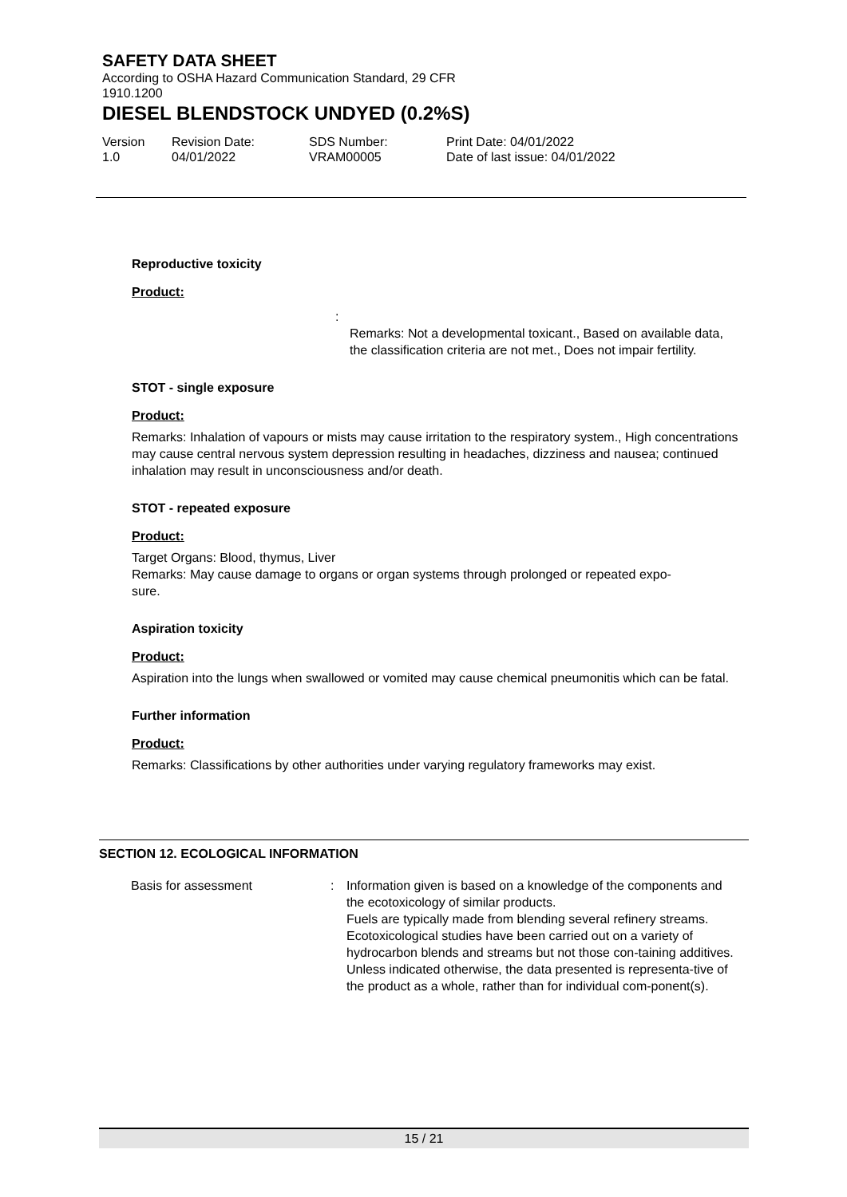SAFETY DATA SHEET
According to OSHA Hazard Communication Standard, 29 CFR
1910.1200
DIESEL BLENDSTOCK UNDYED (0.2%S)
Version
1.0
Revision Date:
04/01/2022
SDS Number:
VRAM00005
Print Date: 04/01/2022
Date of last issue: 04/01/2022
Reproductive toxicity
Product:
:
Remarks: Not a developmental toxicant., Based on available data, the classification criteria are not met., Does not impair fertility.
STOT - single exposure
Product:
Remarks: Inhalation of vapours or mists may cause irritation to the respiratory system., High concentrations may cause central nervous system depression resulting in headaches, dizziness and nausea; continued inhalation may result in unconsciousness and/or death.
STOT - repeated exposure
Product:
Target Organs: Blood, thymus, Liver
Remarks: May cause damage to organs or organ systems through prolonged or repeated expo-
sure.
Aspiration toxicity
Product:
Aspiration into the lungs when swallowed or vomited may cause chemical pneumonitis which can be fatal.
Further information
Product:
Remarks: Classifications by other authorities under varying regulatory frameworks may exist.
SECTION 12. ECOLOGICAL INFORMATION
Basis for assessment : Information given is based on a knowledge of the components and the ecotoxicology of similar products.
Fuels are typically made from blending several refinery streams. Ecotoxicological studies have been carried out on a variety of hydrocarbon blends and streams but not those con-taining additives.
Unless indicated otherwise, the data presented is representa-tive of the product as a whole, rather than for individual com-ponent(s).
15 / 21